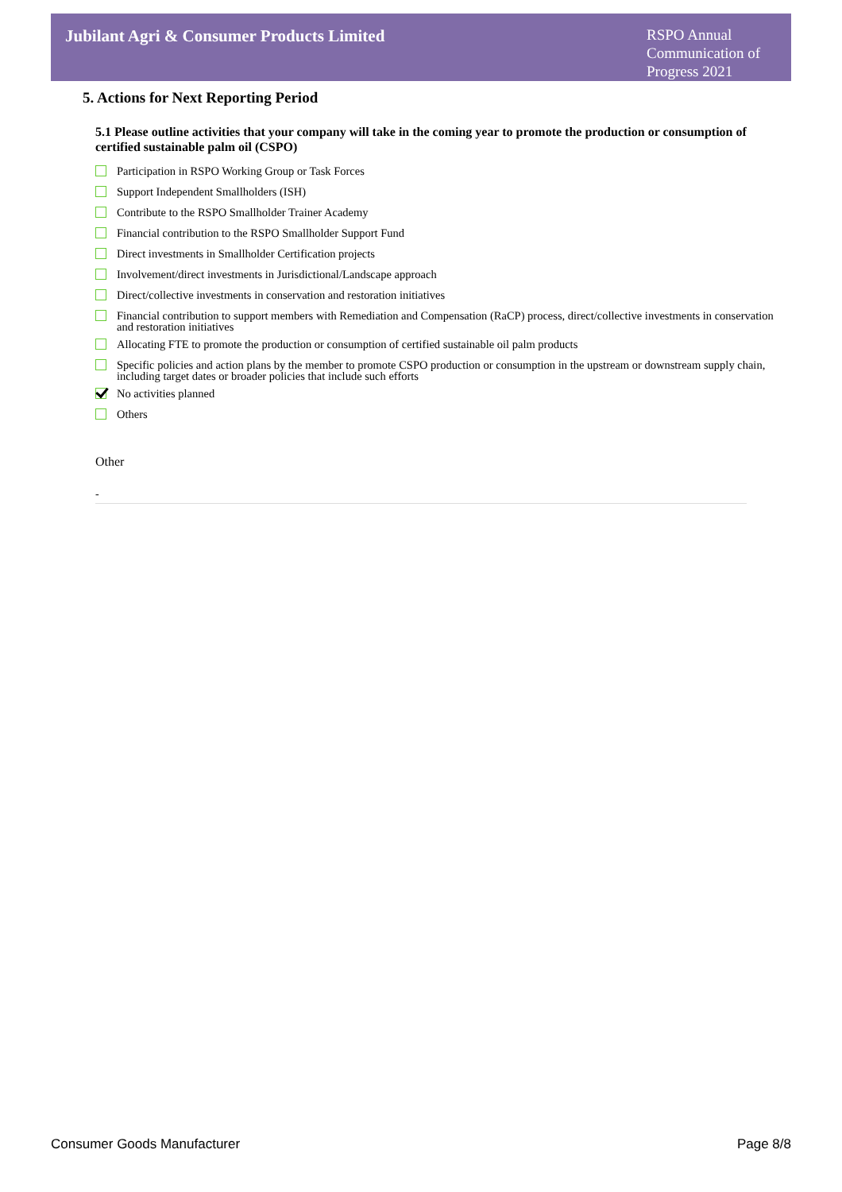Jubilant Agri & Consumer Products Limited
RSPO Annual Communication of Progress 2021
5. Actions for Next Reporting Period
5.1 Please outline activities that your company will take in the coming year to promote the production or consumption of certified sustainable palm oil (CSPO)
Participation in RSPO Working Group or Task Forces
Support Independent Smallholders (ISH)
Contribute to the RSPO Smallholder Trainer Academy
Financial contribution to the RSPO Smallholder Support Fund
Direct investments in Smallholder Certification projects
Involvement/direct investments in Jurisdictional/Landscape approach
Direct/collective investments in conservation and restoration initiatives
Financial contribution to support members with Remediation and Compensation (RaCP) process, direct/collective investments in conservation and restoration initiatives
Allocating FTE to promote the production or consumption of certified sustainable oil palm products
Specific policies and action plans by the member to promote CSPO production or consumption in the upstream or downstream supply chain, including target dates or broader policies that include such efforts
No activities planned
Others
Other
-
Consumer Goods Manufacturer Page 8/8